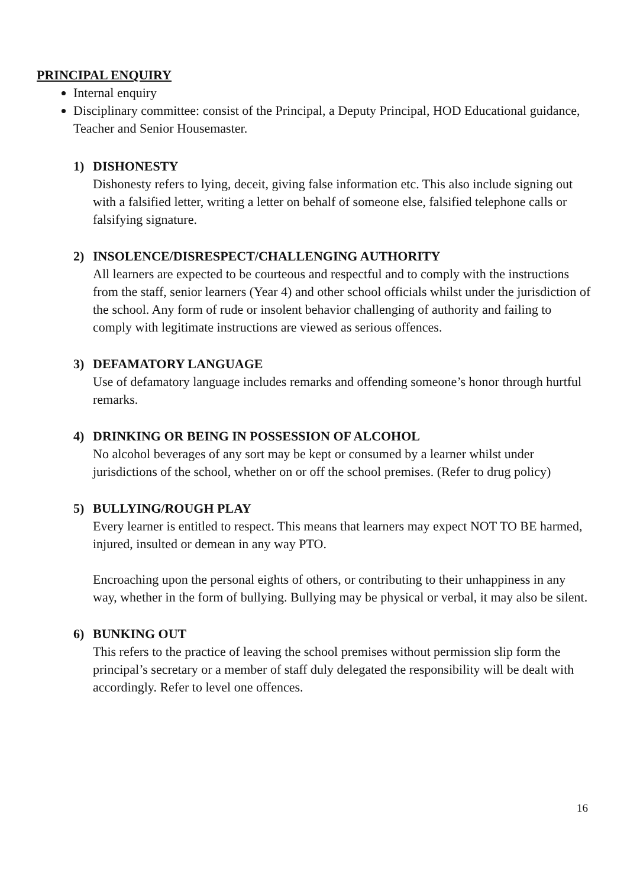PRINCIPAL ENQUIRY
Internal enquiry
Disciplinary committee: consist of the Principal, a Deputy Principal, HOD Educational guidance, Teacher and Senior Housemaster.
1) DISHONESTY
Dishonesty refers to lying, deceit, giving false information etc. This also include signing out with a falsified letter, writing a letter on behalf of someone else, falsified telephone calls or falsifying signature.
2) INSOLENCE/DISRESPECT/CHALLENGING AUTHORITY
All learners are expected to be courteous and respectful and to comply with the instructions from the staff, senior learners (Year 4) and other school officials whilst under the jurisdiction of the school. Any form of rude or insolent behavior challenging of authority and failing to comply with legitimate instructions are viewed as serious offences.
3) DEFAMATORY LANGUAGE
Use of defamatory language includes remarks and offending someone’s honor through hurtful remarks.
4) DRINKING OR BEING IN POSSESSION OF ALCOHOL
No alcohol beverages of any sort may be kept or consumed by a learner whilst under jurisdictions of the school, whether on or off the school premises. (Refer to drug policy)
5) BULLYING/ROUGH PLAY
Every learner is entitled to respect. This means that learners may expect NOT TO BE harmed, injured, insulted or demean in any way PTO.
Encroaching upon the personal eights of others, or contributing to their unhappiness in any way, whether in the form of bullying. Bullying may be physical or verbal, it may also be silent.
6) BUNKING OUT
This refers to the practice of leaving the school premises without permission slip form the principal’s secretary or a member of staff duly delegated the responsibility will be dealt with accordingly. Refer to level one offences.
16